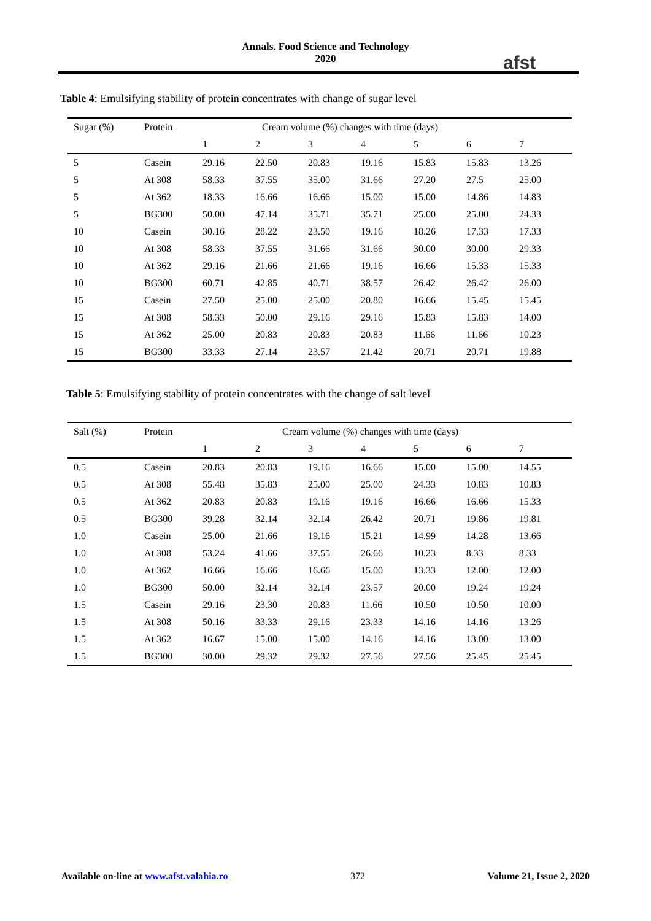Annals. Food Science and Technology
2020
afst
Table 4: Emulsifying stability of protein concentrates with change of sugar level
| Sugar (%) | Protein | Cream volume (%) changes with time (days) | | | | | | |
| | | 1 | 2 | 3 | 4 | 5 | 6 | 7 |
| 5 | Casein | 29.16 | 22.50 | 20.83 | 19.16 | 15.83 | 15.83 | 13.26 |
| 5 | At 308 | 58.33 | 37.55 | 35.00 | 31.66 | 27.20 | 27.5 | 25.00 |
| 5 | At 362 | 18.33 | 16.66 | 16.66 | 15.00 | 15.00 | 14.86 | 14.83 |
| 5 | BG300 | 50.00 | 47.14 | 35.71 | 35.71 | 25.00 | 25.00 | 24.33 |
| 10 | Casein | 30.16 | 28.22 | 23.50 | 19.16 | 18.26 | 17.33 | 17.33 |
| 10 | At 308 | 58.33 | 37.55 | 31.66 | 31.66 | 30.00 | 30.00 | 29.33 |
| 10 | At 362 | 29.16 | 21.66 | 21.66 | 19.16 | 16.66 | 15.33 | 15.33 |
| 10 | BG300 | 60.71 | 42.85 | 40.71 | 38.57 | 26.42 | 26.42 | 26.00 |
| 15 | Casein | 27.50 | 25.00 | 25.00 | 20.80 | 16.66 | 15.45 | 15.45 |
| 15 | At 308 | 58.33 | 50.00 | 29.16 | 29.16 | 15.83 | 15.83 | 14.00 |
| 15 | At 362 | 25.00 | 20.83 | 20.83 | 20.83 | 11.66 | 11.66 | 10.23 |
| 15 | BG300 | 33.33 | 27.14 | 23.57 | 21.42 | 20.71 | 20.71 | 19.88 |
Table 5: Emulsifying stability of protein concentrates with the change of salt level
| Salt (%) | Protein | Cream volume (%) changes with time (days) | | | | | | |
| | | 1 | 2 | 3 | 4 | 5 | 6 | 7 |
| 0.5 | Casein | 20.83 | 20.83 | 19.16 | 16.66 | 15.00 | 15.00 | 14.55 |
| 0.5 | At 308 | 55.48 | 35.83 | 25.00 | 25.00 | 24.33 | 10.83 | 10.83 |
| 0.5 | At 362 | 20.83 | 20.83 | 19.16 | 19.16 | 16.66 | 16.66 | 15.33 |
| 0.5 | BG300 | 39.28 | 32.14 | 32.14 | 26.42 | 20.71 | 19.86 | 19.81 |
| 1.0 | Casein | 25.00 | 21.66 | 19.16 | 15.21 | 14.99 | 14.28 | 13.66 |
| 1.0 | At 308 | 53.24 | 41.66 | 37.55 | 26.66 | 10.23 | 8.33 | 8.33 |
| 1.0 | At 362 | 16.66 | 16.66 | 16.66 | 15.00 | 13.33 | 12.00 | 12.00 |
| 1.0 | BG300 | 50.00 | 32.14 | 32.14 | 23.57 | 20.00 | 19.24 | 19.24 |
| 1.5 | Casein | 29.16 | 23.30 | 20.83 | 11.66 | 10.50 | 10.50 | 10.00 |
| 1.5 | At 308 | 50.16 | 33.33 | 29.16 | 23.33 | 14.16 | 14.16 | 13.26 |
| 1.5 | At 362 | 16.67 | 15.00 | 15.00 | 14.16 | 14.16 | 13.00 | 13.00 |
| 1.5 | BG300 | 30.00 | 29.32 | 29.32 | 27.56 | 27.56 | 25.45 | 25.45 |
Available on-line at www.afst.valahia.ro 372 Volume 21, Issue 2, 2020